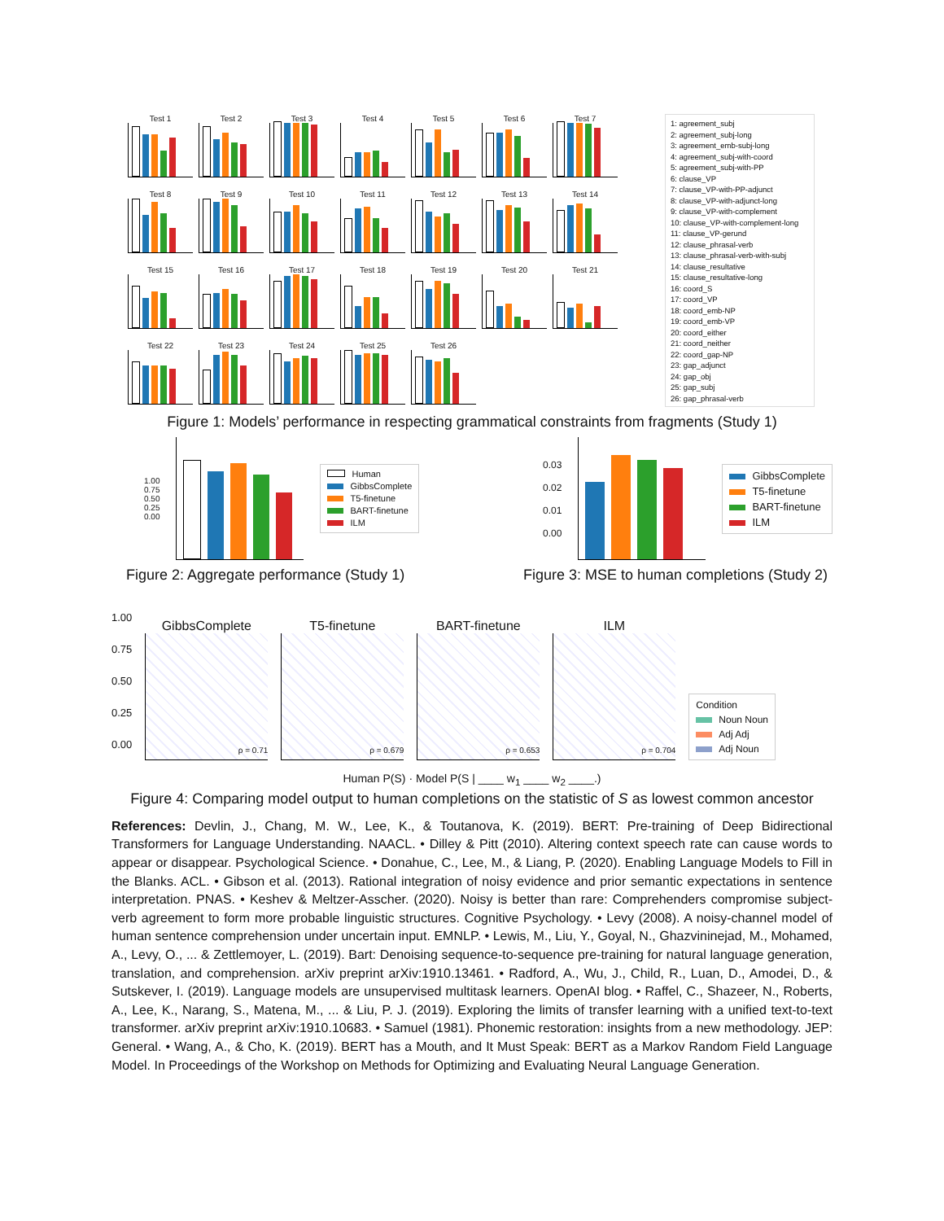Test 1
Test 2
Test 3
Test 4
Test 5
Test 6
Test 7
Test 8
Test 9
Test 10
Test 11
Test 12
Test 13
Test 14
Test 15
Test 16
Test 17
Test 18
Test 19
Test 20
Test 21
Test 22
Test 23
Test 24
Test 25
Test 26
1: agreement_subj
2: agreement_subj-long
3: agreement_emb-subj-long
4: agreement_subj-with-coord
5: agreement_subj-with-PP
6: clause_VP
7: clause_VP-with-PP-adjunct
8: clause_VP-with-adjunct-long
9: clause_VP-with-complement
10: clause_VP-with-complement-long
11: clause_VP-gerund
12: clause_phrasal-verb
13: clause_phrasal-verb-with-subj
14: clause_resultative
15: clause_resultative-long
16: coord_S
17: coord_VP
18: coord_emb-NP
19: coord_emb-VP
20: coord_either
21: coord_neither
22: coord_gap-NP
23: gap_adjunct
24: gap_obj
25: gap_subj
26: gap_phrasal-verb
Figure 1: Models’ performance in respecting grammatical constraints from fragments (Study 1)
1.00
0.75
0.50
0.25
0.00
Human
GibbsComplete
T5-finetune
BART-finetune
ILM
Figure 2: Aggregate performance (Study 1)
0.03
0.02
0.01
0.00
GibbsComplete
T5-finetune
BART-finetune
ILM
Figure 3: MSE to human completions (Study 2)
1.00
0.75
0.50
0.25
0.00
GibbsComplete
ρ = 0.71
T5-finetune
ρ = 0.679
BART-finetune
ρ = 0.653
ILM
ρ = 0.704
Condition
Noun Noun
Adj Adj
Adj Noun
Human P(S) · Model P(S | ____ w<sub>1</sub> ____ w<sub>2</sub> ____.)
Figure 4: Comparing model output to human completions on the statistic of S as lowest common ancestor
References: Devlin, J., Chang, M. W., Lee, K., & Toutanova, K. (2019). BERT: Pre-training of Deep Bidirectional Transformers for Language Understanding. NAACL. • Dilley & Pitt (2010). Altering context speech rate can cause words to appear or disappear. Psychological Science. • Donahue, C., Lee, M., & Liang, P. (2020). Enabling Language Models to Fill in the Blanks. ACL. • Gibson et al. (2013). Rational integration of noisy evidence and prior semantic expectations in sentence interpretation. PNAS. • Keshev & Meltzer-Asscher. (2020). Noisy is better than rare: Comprehenders compromise subject-verb agreement to form more probable linguistic structures. Cognitive Psychology. • Levy (2008). A noisy-channel model of human sentence comprehension under uncertain input. EMNLP. • Lewis, M., Liu, Y., Goyal, N., Ghazvininejad, M., Mohamed, A., Levy, O., ... & Zettlemoyer, L. (2019). Bart: Denoising sequence-to-sequence pre-training for natural language generation, translation, and comprehension. arXiv preprint arXiv:1910.13461. • Radford, A., Wu, J., Child, R., Luan, D., Amodei, D., & Sutskever, I. (2019). Language models are unsupervised multitask learners. OpenAI blog. • Raffel, C., Shazeer, N., Roberts, A., Lee, K., Narang, S., Matena, M., ... & Liu, P. J. (2019). Exploring the limits of transfer learning with a unified text-to-text transformer. arXiv preprint arXiv:1910.10683. • Samuel (1981). Phonemic restoration: insights from a new methodology. JEP: General. • Wang, A., & Cho, K. (2019). BERT has a Mouth, and It Must Speak: BERT as a Markov Random Field Language Model. In Proceedings of the Workshop on Methods for Optimizing and Evaluating Neural Language Generation.